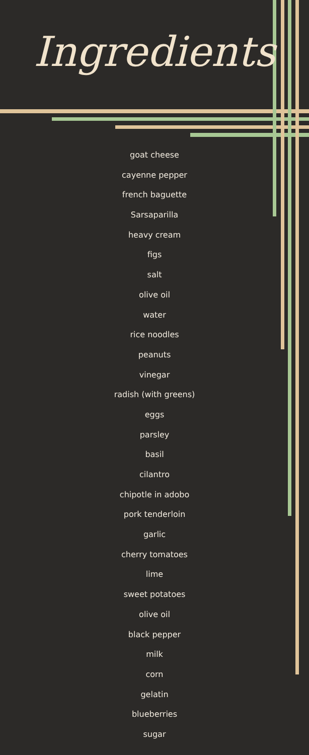Ingredients
goat cheese
cayenne pepper
french baguette
Sarsaparilla
heavy cream
figs
salt
olive oil
water
rice noodles
peanuts
vinegar
radish (with greens)
eggs
parsley
basil
cilantro
chipotle in adobo
pork tenderloin
garlic
cherry tomatoes
lime
sweet potatoes
olive oil
black pepper
milk
corn
gelatin
blueberries
sugar